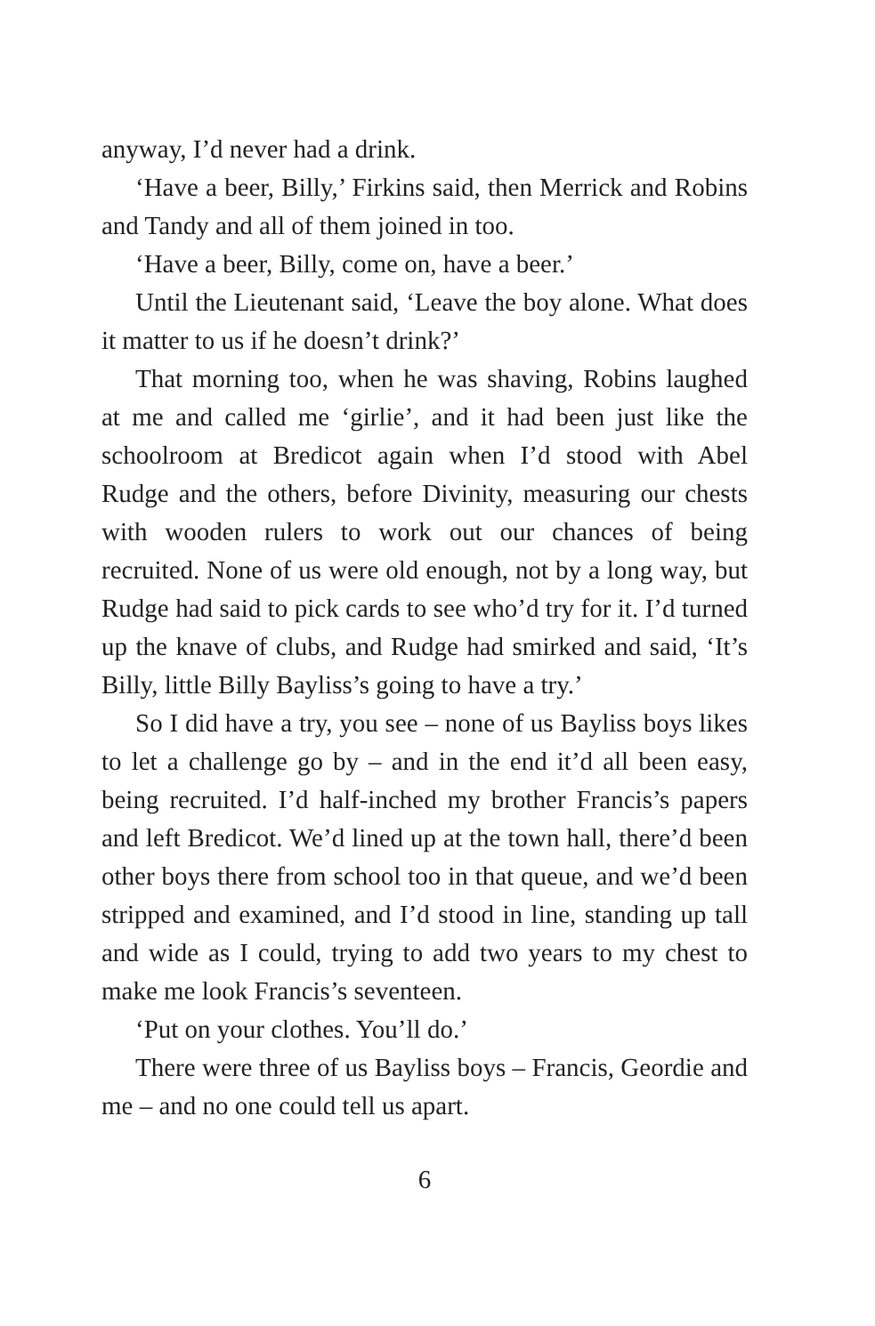anyway, I’d never had a drink.
‘Have a beer, Billy,’ Firkins said, then Merrick and Robins and Tandy and all of them joined in too.
‘Have a beer, Billy, come on, have a beer.’
Until the Lieutenant said, ‘Leave the boy alone. What does it matter to us if he doesn’t drink?’
That morning too, when he was shaving, Robins laughed at me and called me ‘girlie’, and it had been just like the schoolroom at Bredicot again when I’d stood with Abel Rudge and the others, before Divinity, measuring our chests with wooden rulers to work out our chances of being recruited. None of us were old enough, not by a long way, but Rudge had said to pick cards to see who’d try for it. I’d turned up the knave of clubs, and Rudge had smirked and said, ‘It’s Billy, little Billy Bayliss’s going to have a try.’
So I did have a try, you see – none of us Bayliss boys likes to let a challenge go by – and in the end it’d all been easy, being recruited. I’d half-inched my brother Francis’s papers and left Bredicot. We’d lined up at the town hall, there’d been other boys there from school too in that queue, and we’d been stripped and examined, and I’d stood in line, standing up tall and wide as I could, trying to add two years to my chest to make me look Francis’s seventeen.
‘Put on your clothes. You’ll do.’
There were three of us Bayliss boys – Francis, Geordie and me – and no one could tell us apart.
6